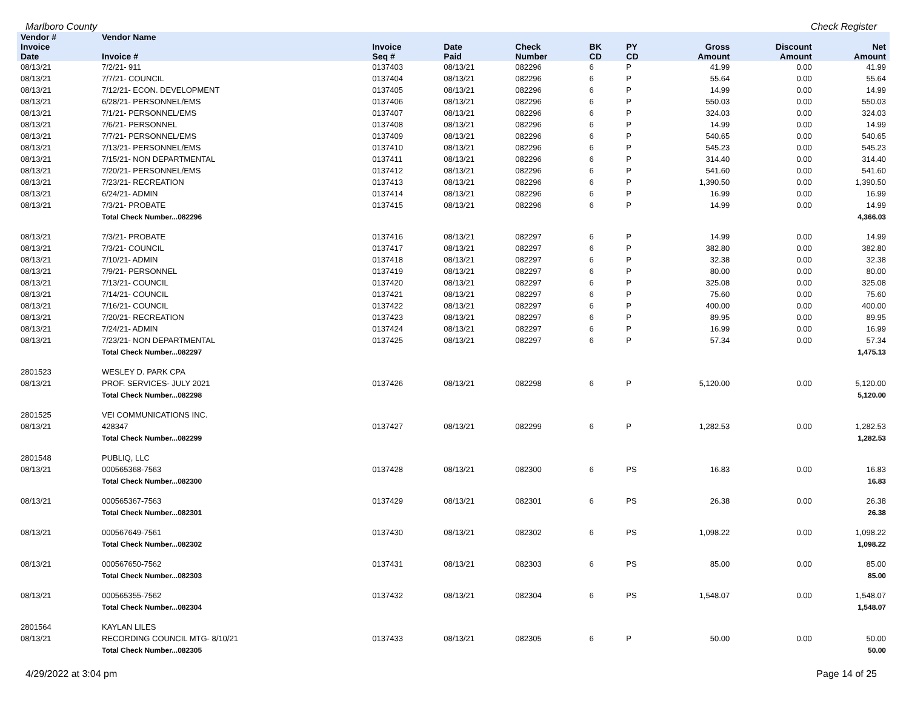Marlboro County Check Register
| Vendor # | Vendor Name | | | | | | | | |
| --- | --- | --- | --- | --- | --- | --- | --- | --- | --- |
| Invoice Date | Invoice # | Invoice Seq # | Date Paid | Check Number | BK CD | PY CD | Gross Amount | Discount Amount | Net Amount |
| 08/13/21 | 7/2/21- 911 | 0137403 | 08/13/21 | 082296 | 6 | P | 41.99 | 0.00 | 41.99 |
| 08/13/21 | 7/7/21- COUNCIL | 0137404 | 08/13/21 | 082296 | 6 | P | 55.64 | 0.00 | 55.64 |
| 08/13/21 | 7/12/21- ECON. DEVELOPMENT | 0137405 | 08/13/21 | 082296 | 6 | P | 14.99 | 0.00 | 14.99 |
| 08/13/21 | 6/28/21- PERSONNEL/EMS | 0137406 | 08/13/21 | 082296 | 6 | P | 550.03 | 0.00 | 550.03 |
| 08/13/21 | 7/1/21- PERSONNEL/EMS | 0137407 | 08/13/21 | 082296 | 6 | P | 324.03 | 0.00 | 324.03 |
| 08/13/21 | 7/6/21- PERSONNEL | 0137408 | 08/13/21 | 082296 | 6 | P | 14.99 | 0.00 | 14.99 |
| 08/13/21 | 7/7/21- PERSONNEL/EMS | 0137409 | 08/13/21 | 082296 | 6 | P | 540.65 | 0.00 | 540.65 |
| 08/13/21 | 7/13/21- PERSONNEL/EMS | 0137410 | 08/13/21 | 082296 | 6 | P | 545.23 | 0.00 | 545.23 |
| 08/13/21 | 7/15/21- NON DEPARTMENTAL | 0137411 | 08/13/21 | 082296 | 6 | P | 314.40 | 0.00 | 314.40 |
| 08/13/21 | 7/20/21- PERSONNEL/EMS | 0137412 | 08/13/21 | 082296 | 6 | P | 541.60 | 0.00 | 541.60 |
| 08/13/21 | 7/23/21- RECREATION | 0137413 | 08/13/21 | 082296 | 6 | P | 1,390.50 | 0.00 | 1,390.50 |
| 08/13/21 | 6/24/21- ADMIN | 0137414 | 08/13/21 | 082296 | 6 | P | 16.99 | 0.00 | 16.99 |
| 08/13/21 | 7/3/21- PROBATE | 0137415 | 08/13/21 | 082296 | 6 | P | 14.99 | 0.00 | 14.99 |
| | Total Check Number...082296 | | | | | | | | 4,366.03 |
| 08/13/21 | 7/3/21- PROBATE | 0137416 | 08/13/21 | 082297 | 6 | P | 14.99 | 0.00 | 14.99 |
| 08/13/21 | 7/3/21- COUNCIL | 0137417 | 08/13/21 | 082297 | 6 | P | 382.80 | 0.00 | 382.80 |
| 08/13/21 | 7/10/21- ADMIN | 0137418 | 08/13/21 | 082297 | 6 | P | 32.38 | 0.00 | 32.38 |
| 08/13/21 | 7/9/21- PERSONNEL | 0137419 | 08/13/21 | 082297 | 6 | P | 80.00 | 0.00 | 80.00 |
| 08/13/21 | 7/13/21- COUNCIL | 0137420 | 08/13/21 | 082297 | 6 | P | 325.08 | 0.00 | 325.08 |
| 08/13/21 | 7/14/21- COUNCIL | 0137421 | 08/13/21 | 082297 | 6 | P | 75.60 | 0.00 | 75.60 |
| 08/13/21 | 7/16/21- COUNCIL | 0137422 | 08/13/21 | 082297 | 6 | P | 400.00 | 0.00 | 400.00 |
| 08/13/21 | 7/20/21- RECREATION | 0137423 | 08/13/21 | 082297 | 6 | P | 89.95 | 0.00 | 89.95 |
| 08/13/21 | 7/24/21- ADMIN | 0137424 | 08/13/21 | 082297 | 6 | P | 16.99 | 0.00 | 16.99 |
| 08/13/21 | 7/23/21- NON DEPARTMENTAL | 0137425 | 08/13/21 | 082297 | 6 | P | 57.34 | 0.00 | 57.34 |
| | Total Check Number...082297 | | | | | | | | 1,475.13 |
| 2801523 | WESLEY D. PARK CPA | | | | | | | | |
| 08/13/21 | PROF. SERVICES- JULY 2021 | 0137426 | 08/13/21 | 082298 | 6 | P | 5,120.00 | 0.00 | 5,120.00 |
| | Total Check Number...082298 | | | | | | | | 5,120.00 |
| 2801525 | VEI COMMUNICATIONS INC. | | | | | | | | |
| 08/13/21 | 428347 | 0137427 | 08/13/21 | 082299 | 6 | P | 1,282.53 | 0.00 | 1,282.53 |
| | Total Check Number...082299 | | | | | | | | 1,282.53 |
| 2801548 | PUBLIQ, LLC | | | | | | | | |
| 08/13/21 | 000565368-7563 | 0137428 | 08/13/21 | 082300 | 6 | PS | 16.83 | 0.00 | 16.83 |
| | Total Check Number...082300 | | | | | | | | 16.83 |
| 08/13/21 | 000565367-7563 | 0137429 | 08/13/21 | 082301 | 6 | PS | 26.38 | 0.00 | 26.38 |
| | Total Check Number...082301 | | | | | | | | 26.38 |
| 08/13/21 | 000567649-7561 | 0137430 | 08/13/21 | 082302 | 6 | PS | 1,098.22 | 0.00 | 1,098.22 |
| | Total Check Number...082302 | | | | | | | | 1,098.22 |
| 08/13/21 | 000567650-7562 | 0137431 | 08/13/21 | 082303 | 6 | PS | 85.00 | 0.00 | 85.00 |
| | Total Check Number...082303 | | | | | | | | 85.00 |
| 08/13/21 | 000565355-7562 | 0137432 | 08/13/21 | 082304 | 6 | PS | 1,548.07 | 0.00 | 1,548.07 |
| | Total Check Number...082304 | | | | | | | | 1,548.07 |
| 2801564 | KAYLAN LILES | | | | | | | | |
| 08/13/21 | RECORDING COUNCIL MTG- 8/10/21 | 0137433 | 08/13/21 | 082305 | 6 | P | 50.00 | 0.00 | 50.00 |
| | Total Check Number...082305 | | | | | | | | 50.00 |
4/29/2022 at 3:04 pm Page 14 of 25